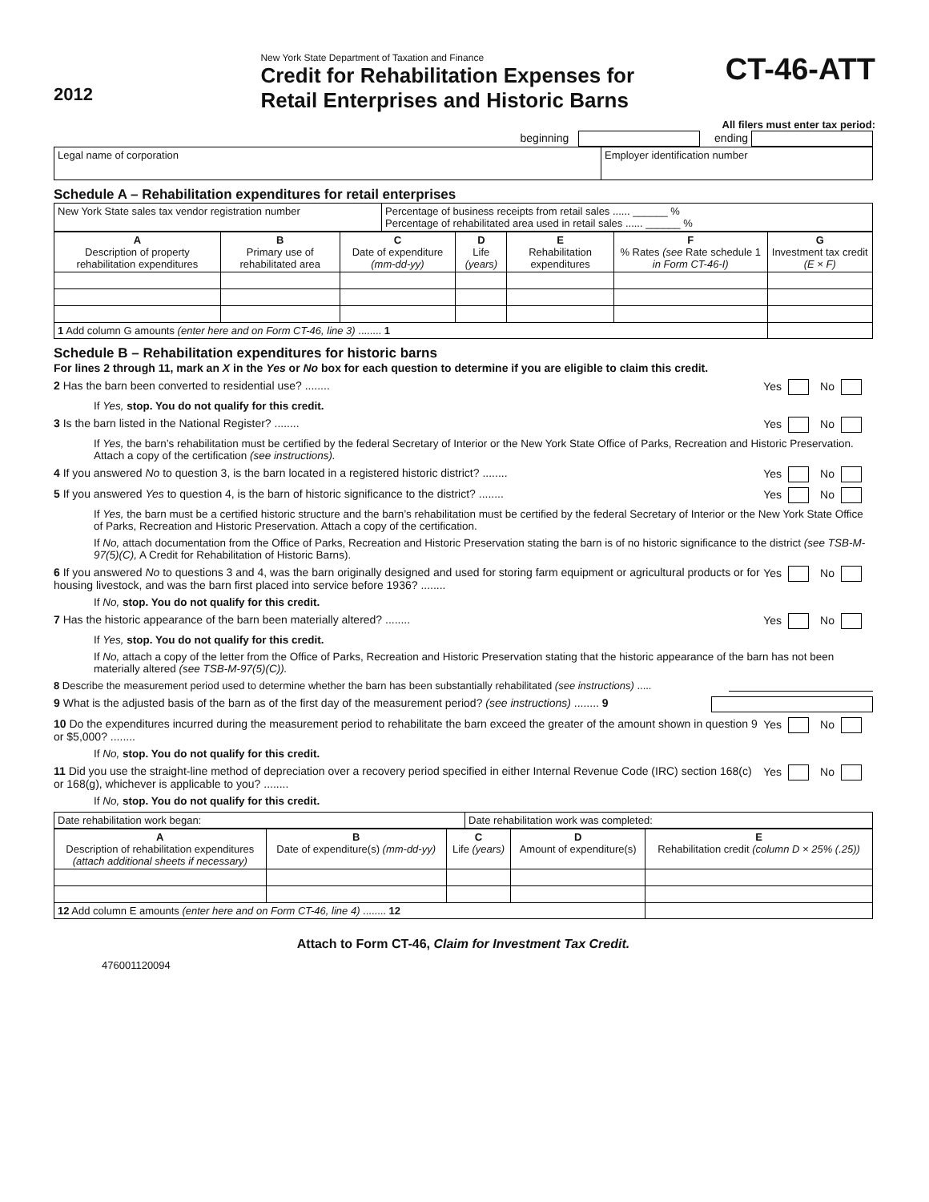2012
New York State Department of Taxation and Finance
Credit for Rehabilitation Expenses for
Retail Enterprises and Historic Barns
CT-46-ATT
All filers must enter tax period:
beginning ending
| Legal name of corporation | Employer identification number |
Schedule A – Rehabilitation expenditures for retail enterprises
| New York State sales tax vendor registration number | Percentage of business receipts from retail sales ...... ______ % Percentage of rehabilitated area used in retail sales ...... ______ % |
| A Description of property rehabilitation expenditures | B Primary use of rehabilitated area | C Date of expenditure (mm-dd-yy) | D Life (years) | E Rehabilitation expenditures | F % Rates (see Rate schedule 1 in Form CT-46-I) | G Investment tax credit (E × F) |
| --- | --- | --- | --- | --- | --- | --- |
| 1 Add column G amounts (enter here and on Form CT-46, line 3) ........ 1 | | | | | | |
Schedule B – Rehabilitation expenditures for historic barns
For lines 2 through 11, mark an X in the Yes or No box for each question to determine if you are eligible to claim this credit.
2 Has the barn been converted to residential use? ........ Yes No
If Yes, stop. You do not qualify for this credit.
3 Is the barn listed in the National Register? ........ Yes No
If Yes, the barn’s rehabilitation must be certified by the federal Secretary of Interior or the New York State Office of Parks, Recreation and Historic Preservation. Attach a copy of the certification (see instructions).
4 If you answered No to question 3, is the barn located in a registered historic district? ........ Yes No
5 If you answered Yes to question 4, is the barn of historic significance to the district? ........ Yes No
If Yes, the barn must be a certified historic structure and the barn’s rehabilitation must be certified by the federal Secretary of Interior or the New York State Office of Parks, Recreation and Historic Preservation. Attach a copy of the certification.
If No, attach documentation from the Office of Parks, Recreation and Historic Preservation stating the barn is of no historic significance to the district (see TSB-M-97(5)(C), A Credit for Rehabilitation of Historic Barns).
6 If you answered No to questions 3 and 4, was the barn originally designed and used for storing farm equipment or agricultural products or for housing livestock, and was the barn first placed into service before 1936? ........ Yes No
If No, stop. You do not qualify for this credit.
7 Has the historic appearance of the barn been materially altered? ........ Yes No
If Yes, stop. You do not qualify for this credit.
If No, attach a copy of the letter from the Office of Parks, Recreation and Historic Preservation stating that the historic appearance of the barn has not been materially altered (see TSB-M-97(5)(C)).
8 Describe the measurement period used to determine whether the barn has been substantially rehabilitated (see instructions) .....
9 What is the adjusted basis of the barn as of the first day of the measurement period? (see instructions) ........ 9
10 Do the expenditures incurred during the measurement period to rehabilitate the barn exceed the greater of the amount shown in question 9 or $5,000? ........ Yes No
If No, stop. You do not qualify for this credit.
11 Did you use the straight-line method of depreciation over a recovery period specified in either Internal Revenue Code (IRC) section 168(c) or 168(g), whichever is applicable to you? ........ Yes No
If No, stop. You do not qualify for this credit.
| Date rehabilitation work began: | Date rehabilitation work was completed: |
| A Description of rehabilitation expenditures (attach additional sheets if necessary) | B Date of expenditure(s) (mm-dd-yy) | C Life (years) | D Amount of expenditure(s) | E Rehabilitation credit (column D × 25% (.25)) |
| --- | --- | --- | --- | --- |
| 12 Add column E amounts (enter here and on Form CT-46, line 4) ........ 12 | | | | |
Attach to Form CT-46, Claim for Investment Tax Credit.
476001120094